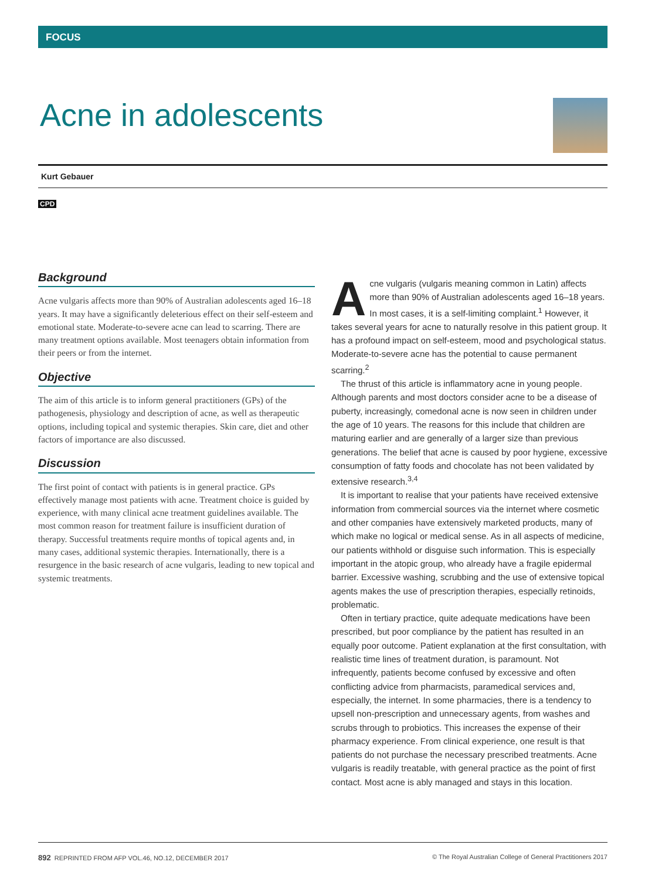FOCUS
Acne in adolescents
Kurt Gebauer
CPD
Background
Acne vulgaris affects more than 90% of Australian adolescents aged 16–18 years. It may have a significantly deleterious effect on their self-esteem and emotional state. Moderate-to-severe acne can lead to scarring. There are many treatment options available. Most teenagers obtain information from their peers or from the internet.
Objective
The aim of this article is to inform general practitioners (GPs) of the pathogenesis, physiology and description of acne, as well as therapeutic options, including topical and systemic therapies. Skin care, diet and other factors of importance are also discussed.
Discussion
The first point of contact with patients is in general practice. GPs effectively manage most patients with acne. Treatment choice is guided by experience, with many clinical acne treatment guidelines available. The most common reason for treatment failure is insufficient duration of therapy. Successful treatments require months of topical agents and, in many cases, additional systemic therapies. Internationally, there is a resurgence in the basic research of acne vulgaris, leading to new topical and systemic treatments.
Acne vulgaris (vulgaris meaning common in Latin) affects more than 90% of Australian adolescents aged 16–18 years. In most cases, it is a self-limiting complaint.<sup>1</sup> However, it takes several years for acne to naturally resolve in this patient group. It has a profound impact on self-esteem, mood and psychological status. Moderate-to-severe acne has the potential to cause permanent scarring.<sup>2</sup>
The thrust of this article is inflammatory acne in young people. Although parents and most doctors consider acne to be a disease of puberty, increasingly, comedonal acne is now seen in children under the age of 10 years. The reasons for this include that children are maturing earlier and are generally of a larger size than previous generations. The belief that acne is caused by poor hygiene, excessive consumption of fatty foods and chocolate has not been validated by extensive research.<sup>3,4</sup>
It is important to realise that your patients have received extensive information from commercial sources via the internet where cosmetic and other companies have extensively marketed products, many of which make no logical or medical sense. As in all aspects of medicine, our patients withhold or disguise such information. This is especially important in the atopic group, who already have a fragile epidermal barrier. Excessive washing, scrubbing and the use of extensive topical agents makes the use of prescription therapies, especially retinoids, problematic.
Often in tertiary practice, quite adequate medications have been prescribed, but poor compliance by the patient has resulted in an equally poor outcome. Patient explanation at the first consultation, with realistic time lines of treatment duration, is paramount. Not infrequently, patients become confused by excessive and often conflicting advice from pharmacists, paramedical services and, especially, the internet. In some pharmacies, there is a tendency to upsell non-prescription and unnecessary agents, from washes and scrubs through to probiotics. This increases the expense of their pharmacy experience. From clinical experience, one result is that patients do not purchase the necessary prescribed treatments. Acne vulgaris is readily treatable, with general practice as the point of first contact. Most acne is ably managed and stays in this location.
892 REPRINTED FROM AFP VOL.46, NO.12, DECEMBER 2017 © The Royal Australian College of General Practitioners 2017